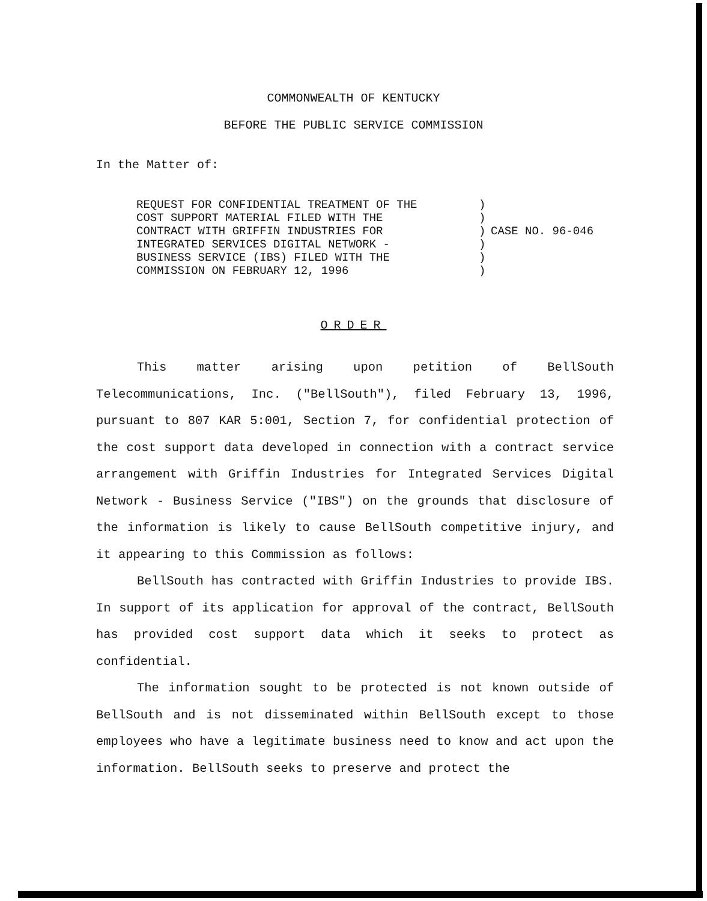COMMONWEALTH OF KENTUCKY
BEFORE THE PUBLIC SERVICE COMMISSION
In the Matter of:
REQUEST FOR CONFIDENTIAL TREATMENT OF THE
COST SUPPORT MATERIAL FILED WITH THE
CONTRACT WITH GRIFFIN INDUSTRIES FOR
INTEGRATED SERVICES DIGITAL NETWORK -
BUSINESS SERVICE (IBS) FILED WITH THE
COMMISSION ON FEBRUARY 12, 1996
)
)
)
)
)
)
CASE NO. 96-046
ORDER
This matter arising upon petition of BellSouth Telecommunications, Inc. ("BellSouth"), filed February 13, 1996, pursuant to 807 KAR 5:001, Section 7, for confidential protection of the cost support data developed in connection with a contract service arrangement with Griffin Industries for Integrated Services Digital Network - Business Service ("IBS") on the grounds that disclosure of the information is likely to cause BellSouth competitive injury, and it appearing to this Commission as follows:
BellSouth has contracted with Griffin Industries to provide IBS. In support of its application for approval of the contract, BellSouth has provided cost support data which it seeks to protect as confidential.
The information sought to be protected is not known outside of BellSouth and is not disseminated within BellSouth except to those employees who have a legitimate business need to know and act upon the information. BellSouth seeks to preserve and protect the